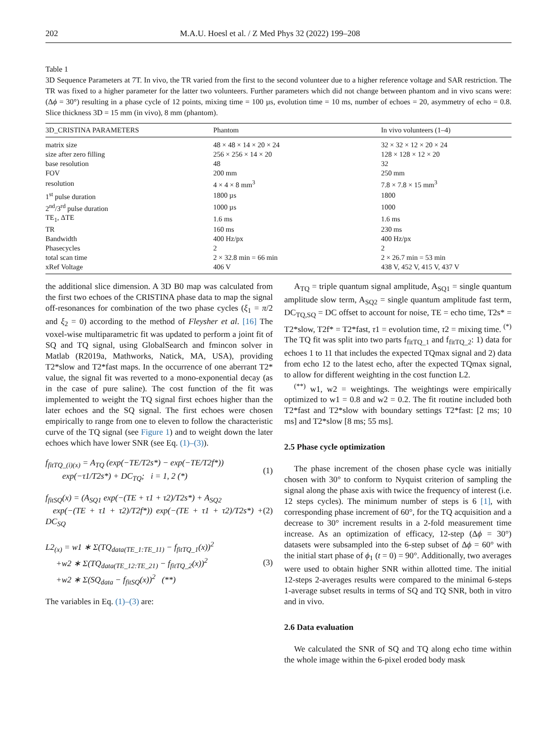202 M.A.U. Hoesl et al. / Z Med Phys 32 (2022) 199–208
Table 1
3D Sequence Parameters at 7T. In vivo, the TR varied from the first to the second volunteer due to a higher reference voltage and SAR restriction. The TR was fixed to a higher parameter for the latter two volunteers. Further parameters which did not change between phantom and in vivo scans were: (Δϕ = 30°) resulting in a phase cycle of 12 points, mixing time = 100 µs, evolution time = 10 ms, number of echoes = 20, asymmetry of echo = 0.8. Slice thickness 3D = 15 mm (in vivo), 8 mm (phantom).
| 3D_CRISTINA PARAMETERS | Phantom | In vivo volunteers (1–4) |
| --- | --- | --- |
| matrix size | 48 × 48 × 14 × 20 × 24 | 32 × 32 × 12 × 20 × 24 |
| size after zero filling | 256 × 256 × 14 × 20 | 128 × 128 × 12 × 20 |
| base resolution | 48 | 32 |
| FOV | 200 mm | 250 mm |
| resolution | 4 × 4 × 8 mm<sup>3</sup> | 7.8 × 7.8 × 15 mm<sup>3</sup> |
| 1<sup>st</sup> pulse duration | 1800 µs | 1800 |
| 2<sup>nd</sup>/3<sup>rd</sup> pulse duration | 1000 µs | 1000 |
| TE<sub>1</sub>, ΔTE | 1.6 ms | 1.6 ms |
| TR | 160 ms | 230 ms |
| Bandwidth | 400 Hz/px | 400 Hz/px |
| Phasecycles | 2 | 2 |
| total scan time | 2 × 32.8 min = 66 min | 2 × 26.7 min = 53 min |
| xRef Voltage | 406 V | 438 V, 452 V, 415 V, 437 V |
the additional slice dimension. A 3D B0 map was calculated from the first two echoes of the CRISTINA phase data to map the signal off-resonances for combination of the two phase cycles (ξ<sub>1</sub> = π/2 and ξ<sub>2</sub> = 0) according to the method of Fleysher et al. [16] The voxel-wise multiparametric fit was updated to perform a joint fit of SQ and TQ signal, using GlobalSearch and fmincon solver in Matlab (R2019a, Mathworks, Natick, MA, USA), providing T2*slow and T2*fast maps. In the occurrence of one aberrant T2* value, the signal fit was reverted to a mono-exponential decay (as in the case of pure saline). The cost function of the fit was implemented to weight the TQ signal first echoes higher than the later echoes and the SQ signal. The first echoes were chosen empirically to range from one to eleven to follow the characteristic curve of the TQ signal (see Figure 1) and to weight down the later echoes which have lower SNR (see Eq. (1)–(3)).
f<sub>fitTQ_(i)(x)</sub> = A<sub>TQ</sub> (exp(−TE/T2s*) − exp(−TE/T2f*))
exp(−τ1/T2s*) + DC<sub>TQ</sub>; i = 1, 2 (*)
(1)
f<sub>fitSQ</sub>(x) = (A<sub>SQ1</sub> exp(−(TE + τ1 + τ2)/T2s*) + A<sub>SQ2</sub>
exp(−(TE + τ1 + τ2)/T2f*)) exp(−(TE + τ1 + τ2)/T2s*) + DC<sub>SQ</sub>
(2)
L2<sub>(x)</sub> = w1 ∗ Σ(TQ<sub>data(TE_1:TE_11)</sub> − f<sub>fitTQ_1</sub>(x))<sup>2</sup>
+w2 ∗ Σ(TQ<sub>data(TE_12:TE_21)</sub> − f<sub>fitTQ_2</sub>(x))<sup>2</sup>
+w2 ∗ Σ(SQ<sub>data</sub> − f<sub>fitSQ</sub>(x))<sup>2</sup> (**)
(3)
The variables in Eq. (1)–(3) are:
A<sub>TQ</sub> = triple quantum signal amplitude, A<sub>SQ1</sub> = single quantum amplitude slow term, A<sub>SQ2</sub> = single quantum amplitude fast term, DC<sub>TQ,SQ</sub> = DC offset to account for noise, TE = echo time, T2s* = T2*slow, T2f* = T2*fast, τ1 = evolution time, τ2 = mixing time. <sup>(*)</sup> The TQ fit was split into two parts f<sub>fitTQ_1</sub> and f<sub>fitTQ_2</sub>: 1) data for echoes 1 to 11 that includes the expected TQmax signal and 2) data from echo 12 to the latest echo, after the expected TQmax signal, to allow for different weighting in the cost function L2.
<sup>(**)</sup> w1, w2 = weightings. The weightings were empirically optimized to w1 = 0.8 and w2 = 0.2. The fit routine included both T2*fast and T2*slow with boundary settings T2*fast: [2 ms; 10 ms] and T2*slow [8 ms; 55 ms].
2.5 Phase cycle optimization
The phase increment of the chosen phase cycle was initially chosen with 30° to conform to Nyquist criterion of sampling the signal along the phase axis with twice the frequency of interest (i.e. 12 steps cycles). The minimum number of steps is 6 [1], with corresponding phase increment of 60°, for the TQ acquisition and a decrease to 30° increment results in a 2-fold measurement time increase. As an optimization of efficacy, 12-step (Δϕ = 30°) datasets were subsampled into the 6-step subset of Δϕ = 60° with the initial start phase of ϕ<sub>1</sub> (t = 0) = 90°. Additionally, two averages were used to obtain higher SNR within allotted time. The initial 12-steps 2-averages results were compared to the minimal 6-steps 1-average subset results in terms of SQ and TQ SNR, both in vitro and in vivo.
2.6 Data evaluation
We calculated the SNR of SQ and TQ along echo time within the whole image within the 6-pixel eroded body mask